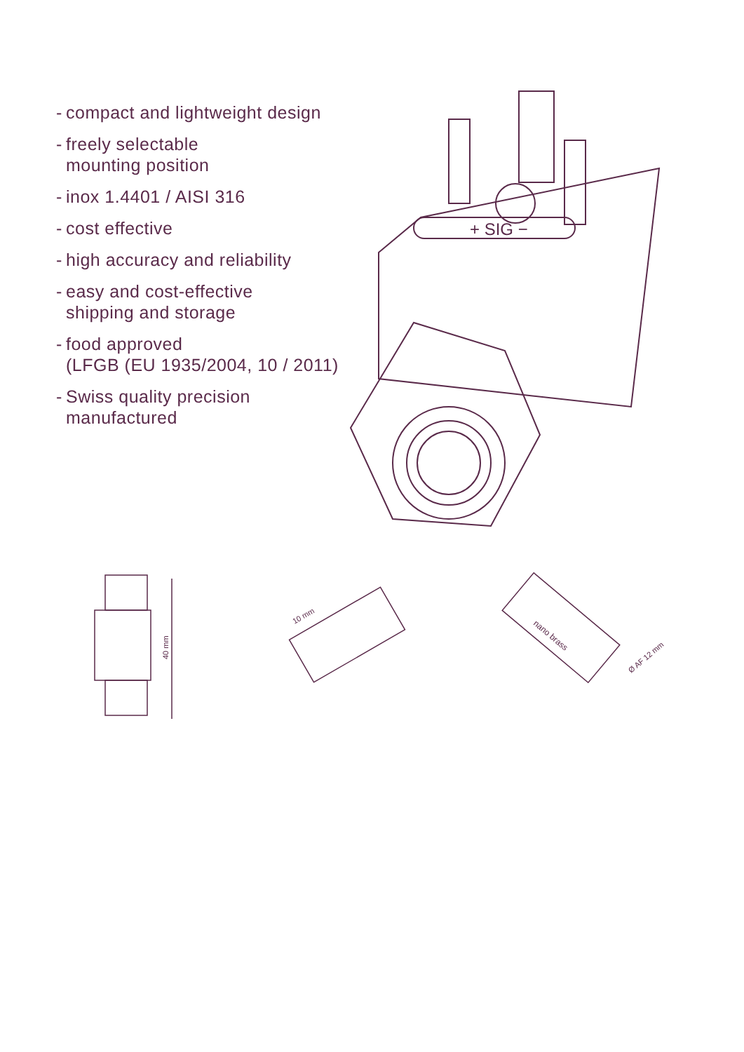- compact and lightweight design
- freely selectable
mounting position
- inox 1.4401 / AISI 316
- cost effective
- high accuracy and reliability
- easy and cost-effective
shipping and storage
- food approved
(LFGB (EU 1935/2004, 10 / 2011)
- Swiss quality precision
manufactured
+ SIG −
40 mm
10 mm
nano brass
Ø AF 12 mm